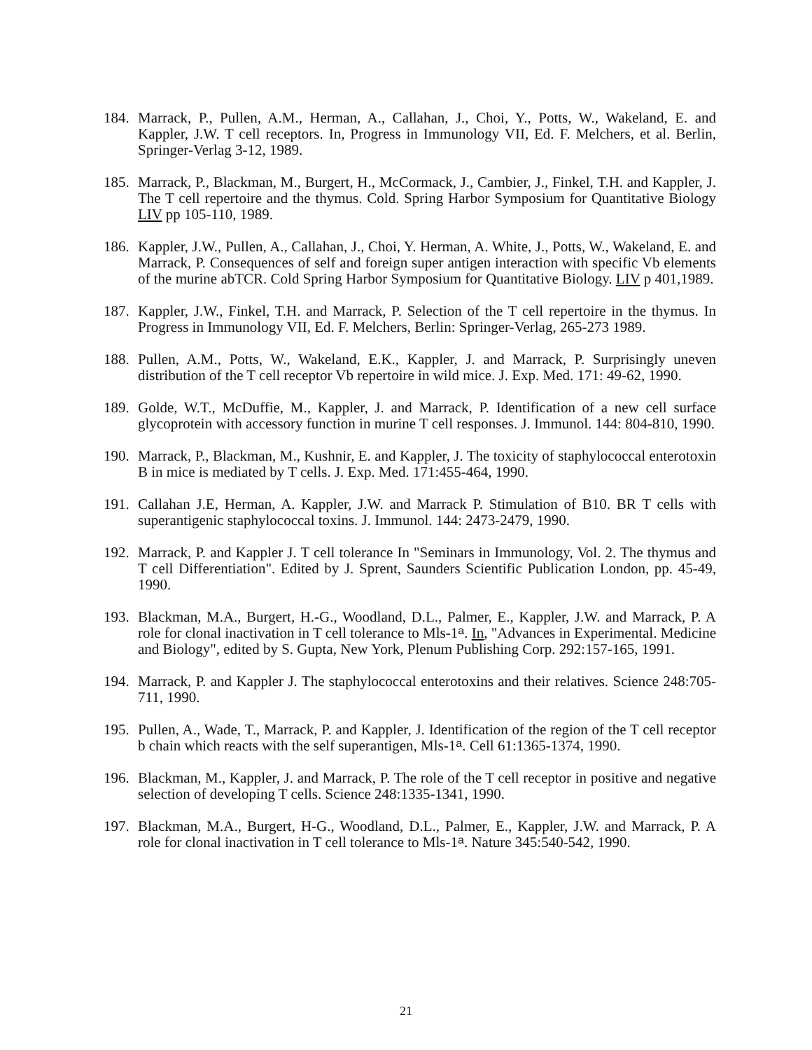184.
Marrack, P., Pullen, A.M., Herman, A., Callahan, J., Choi, Y., Potts, W., Wakeland, E. and Kappler, J.W. T cell receptors. In, Progress in Immunology VII, Ed. F. Melchers, et al. Berlin, Springer-Verlag 3-12, 1989.
185.
Marrack, P., Blackman, M., Burgert, H., McCormack, J., Cambier, J., Finkel, T.H. and Kappler, J. The T cell repertoire and the thymus. Cold. Spring Harbor Symposium for Quantitative Biology LIV pp 105-110, 1989.
186.
Kappler, J.W., Pullen, A., Callahan, J., Choi, Y. Herman, A. White, J., Potts, W., Wakeland, E. and Marrack, P. Consequences of self and foreign super antigen interaction with specific Vb elements of the murine abTCR. Cold Spring Harbor Symposium for Quantitative Biology. LIV p 401,1989.
187.
Kappler, J.W., Finkel, T.H. and Marrack, P. Selection of the T cell repertoire in the thymus. In Progress in Immunology VII, Ed. F. Melchers, Berlin: Springer-Verlag, 265-273 1989.
188.
Pullen, A.M., Potts, W., Wakeland, E.K., Kappler, J. and Marrack, P. Surprisingly uneven distribution of the T cell receptor Vb repertoire in wild mice. J. Exp. Med. 171: 49-62, 1990.
189.
Golde, W.T., McDuffie, M., Kappler, J. and Marrack, P. Identification of a new cell surface glycoprotein with accessory function in murine T cell responses. J. Immunol. 144: 804-810, 1990.
190.
Marrack, P., Blackman, M., Kushnir, E. and Kappler, J. The toxicity of staphylococcal enterotoxin B in mice is mediated by T cells. J. Exp. Med. 171:455-464, 1990.
191.
Callahan J.E, Herman, A. Kappler, J.W. and Marrack P. Stimulation of B10. BR T cells with superantigenic staphylococcal toxins. J. Immunol. 144: 2473-2479, 1990.
192.
Marrack, P. and Kappler J. T cell tolerance In "Seminars in Immunology, Vol. 2. The thymus and T cell Differentiation". Edited by J. Sprent, Saunders Scientific Publication London, pp. 45-49, 1990.
193.
Blackman, M.A., Burgert, H.-G., Woodland, D.L., Palmer, E., Kappler, J.W. and Marrack, P. A role for clonal inactivation in T cell tolerance to Mls-1<sup>a</sup>. In, "Advances in Experimental. Medicine and Biology", edited by S. Gupta, New York, Plenum Publishing Corp. 292:157-165, 1991.
194.
Marrack, P. and Kappler J. The staphylococcal enterotoxins and their relatives. Science 248:705-711, 1990.
195.
Pullen, A., Wade, T., Marrack, P. and Kappler, J. Identification of the region of the T cell receptor b chain which reacts with the self superantigen, Mls-1<sup>a</sup>. Cell 61:1365-1374, 1990.
196.
Blackman, M., Kappler, J. and Marrack, P. The role of the T cell receptor in positive and negative selection of developing T cells. Science 248:1335-1341, 1990.
197.
Blackman, M.A., Burgert, H-G., Woodland, D.L., Palmer, E., Kappler, J.W. and Marrack, P. A role for clonal inactivation in T cell tolerance to Mls-1<sup>a</sup>. Nature 345:540-542, 1990.
21